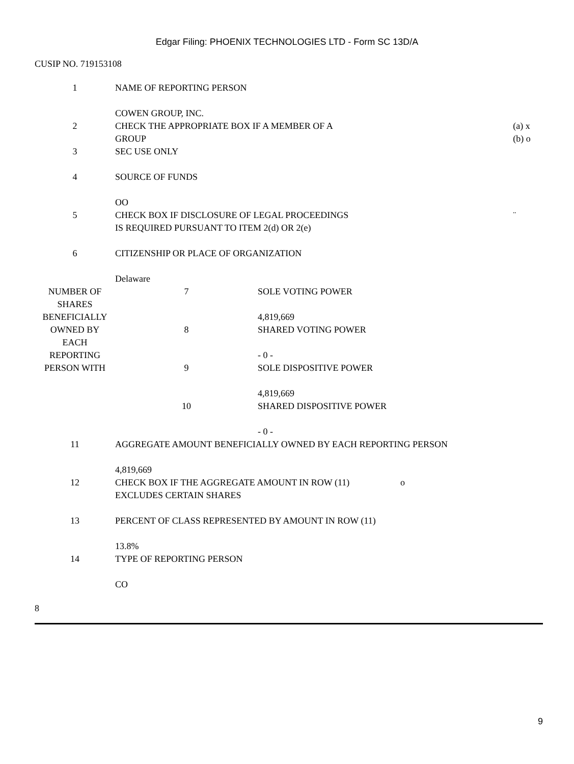Edgar Filing: PHOENIX TECHNOLOGIES LTD - Form SC 13D/A
CUSIP NO. 719153108
| 1 | NAME OF REPORTING PERSON COWEN GROUP, INC. | |
| 2 | CHECK THE APPROPRIATE BOX IF A MEMBER OF A GROUP | (a) x (b) o |
| 3 | SEC USE ONLY | |
| 4 | SOURCE OF FUNDS OO | |
| 5 | CHECK BOX IF DISCLOSURE OF LEGAL PROCEEDINGS IS REQUIRED PURSUANT TO ITEM 2(d) OR 2(e) | ¨ |
| 6 | CITIZENSHIP OR PLACE OF ORGANIZATION Delaware | |
| NUMBER OF SHARES BENEFICIALLY OWNED BY EACH REPORTING PERSON WITH | 7 | SOLE VOTING POWER 4,819,669 |
| | 8 | SHARED VOTING POWER - 0 - |
| | 9 | SOLE DISPOSITIVE POWER 4,819,669 |
| | 10 | SHARED DISPOSITIVE POWER - 0 - |
| 11 | AGGREGATE AMOUNT BENEFICIALLY OWNED BY EACH REPORTING PERSON 4,819,669 | |
| 12 | CHECK BOX IF THE AGGREGATE AMOUNT IN ROW (11) EXCLUDES CERTAIN SHARES | o |
| 13 | PERCENT OF CLASS REPRESENTED BY AMOUNT IN ROW (11) 13.8% | |
| 14 | TYPE OF REPORTING PERSON CO | |
8
9